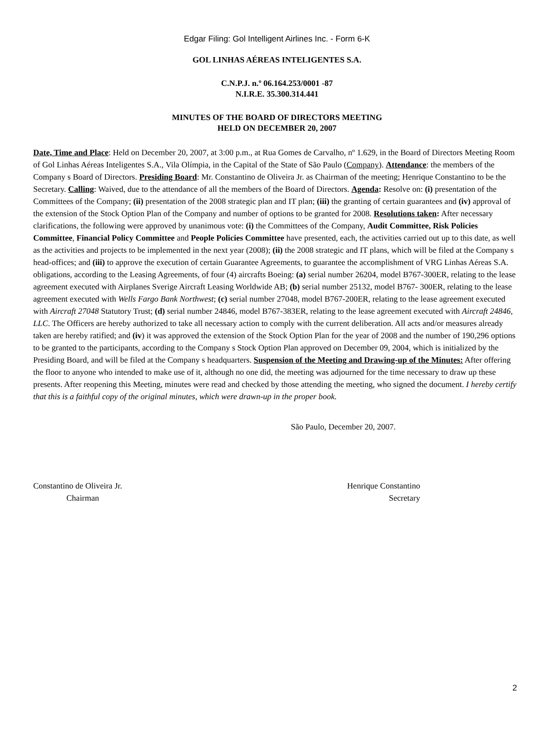Edgar Filing: Gol Intelligent Airlines Inc. - Form 6-K
GOL LINHAS AÉREAS INTELIGENTES S.A.
C.N.P.J. n.º 06.164.253/0001 -87
N.I.R.E. 35.300.314.441
MINUTES OF THE BOARD OF DIRECTORS MEETING
HELD ON DECEMBER 20, 2007
Date, Time and Place: Held on December 20, 2007, at 3:00 p.m., at Rua Gomes de Carvalho, nº 1.629, in the Board of Directors Meeting Room of Gol Linhas Aéreas Inteligentes S.A., Vila Olímpia, in the Capital of the State of São Paulo (Company). Attendance: the members of the Company s Board of Directors. Presiding Board: Mr. Constantino de Oliveira Jr. as Chairman of the meeting; Henrique Constantino to be the Secretary. Calling: Waived, due to the attendance of all the members of the Board of Directors. Agenda: Resolve on: (i) presentation of the Committees of the Company; (ii) presentation of the 2008 strategic plan and IT plan; (iii) the granting of certain guarantees and (iv) approval of the extension of the Stock Option Plan of the Company and number of options to be granted for 2008. Resolutions taken: After necessary clarifications, the following were approved by unanimous vote: (i) the Committees of the Company, Audit Committee, Risk Policies Committee, Financial Policy Committee and People Policies Committee have presented, each, the activities carried out up to this date, as well as the activities and projects to be implemented in the next year (2008); (ii) the 2008 strategic and IT plans, which will be filed at the Company s head-offices; and (iii) to approve the execution of certain Guarantee Agreements, to guarantee the accomplishment of VRG Linhas Aéreas S.A. obligations, according to the Leasing Agreements, of four (4) aircrafts Boeing: (a) serial number 26204, model B767-300ER, relating to the lease agreement executed with Airplanes Sverige Aircraft Leasing Worldwide AB; (b) serial number 25132, model B767- 300ER, relating to the lease agreement executed with Wells Fargo Bank Northwest; (c) serial number 27048, model B767-200ER, relating to the lease agreement executed with Aircraft 27048 Statutory Trust; (d) serial number 24846, model B767-383ER, relating to the lease agreement executed with Aircraft 24846, LLC. The Officers are hereby authorized to take all necessary action to comply with the current deliberation. All acts and/or measures already taken are hereby ratified; and (iv) it was approved the extension of the Stock Option Plan for the year of 2008 and the number of 190,296 options to be granted to the participants, according to the Company s Stock Option Plan approved on December 09, 2004, which is initialized by the Presiding Board, and will be filed at the Company s headquarters. Suspension of the Meeting and Drawing-up of the Minutes: After offering the floor to anyone who intended to make use of it, although no one did, the meeting was adjourned for the time necessary to draw up these presents. After reopening this Meeting, minutes were read and checked by those attending the meeting, who signed the document. I hereby certify that this is a faithful copy of the original minutes, which were drawn-up in the proper book.
São Paulo, December 20, 2007.
Constantino de Oliveira Jr.
Chairman
Henrique Constantino
Secretary
2